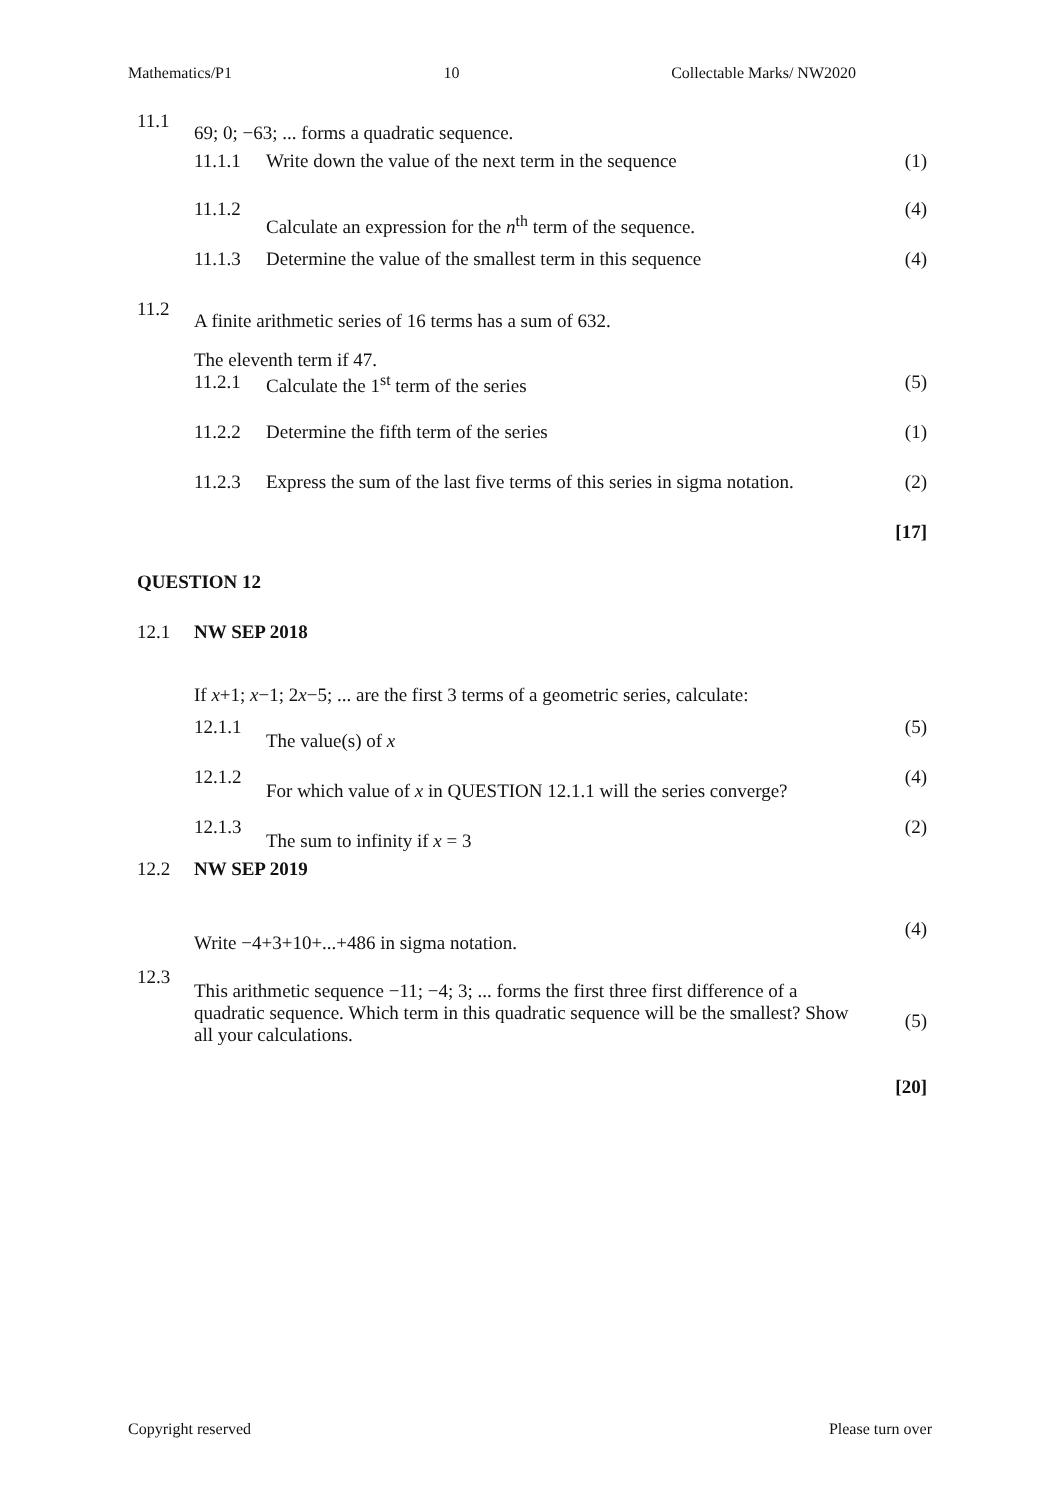Mathematics/P1 10 Collectable Marks/ NW2020
| 11.1 | 69; 0; −63; ... forms a quadratic sequence. | | |
| | 11.1.1 | Write down the value of the next term in the sequence | (1) |
| | 11.1.2 | Calculate an expression for the n<sup>th</sup> term of the sequence. | (4) |
| | 11.1.3 | Determine the value of the smallest term in this sequence | (4) |
| 11.2 | A finite arithmetic series of 16 terms has a sum of 632. | | |
| | The eleventh term if 47. | | |
| | 11.2.1 | Calculate the 1<sup>st</sup> term of the series | (5) |
| | 11.2.2 | Determine the fifth term of the series | (1) |
| | 11.2.3 | Express the sum of the last five terms of this series in sigma notation. | (2) |
| | | | [17] |
| QUESTION 12 | | | |
| 12.1 | NW SEP 2018 | | |
| | If x +1; x −1; 2 x −5; ... are the first 3 terms of a geometric series, calculate: | | |
| | 12.1.1 | The value(s) of x | (5) |
| | 12.1.2 | For which value of x in QUESTION 12.1.1 will the series converge? | (4) |
| | 12.1.3 | The sum to infinity if x = 3 | (2) |
| 12.2 | NW SEP 2019 | | |
| | Write −4+3+10+...+486 in sigma notation. | | (4) |
| 12.3 | This arithmetic sequence −11; −4; 3; ... forms the first three first difference of a quadratic sequence. Which term in this quadratic sequence will be the smallest? Show all your calculations. | | (5) |
| | | | [20] |
Copyright reserved Please turn over